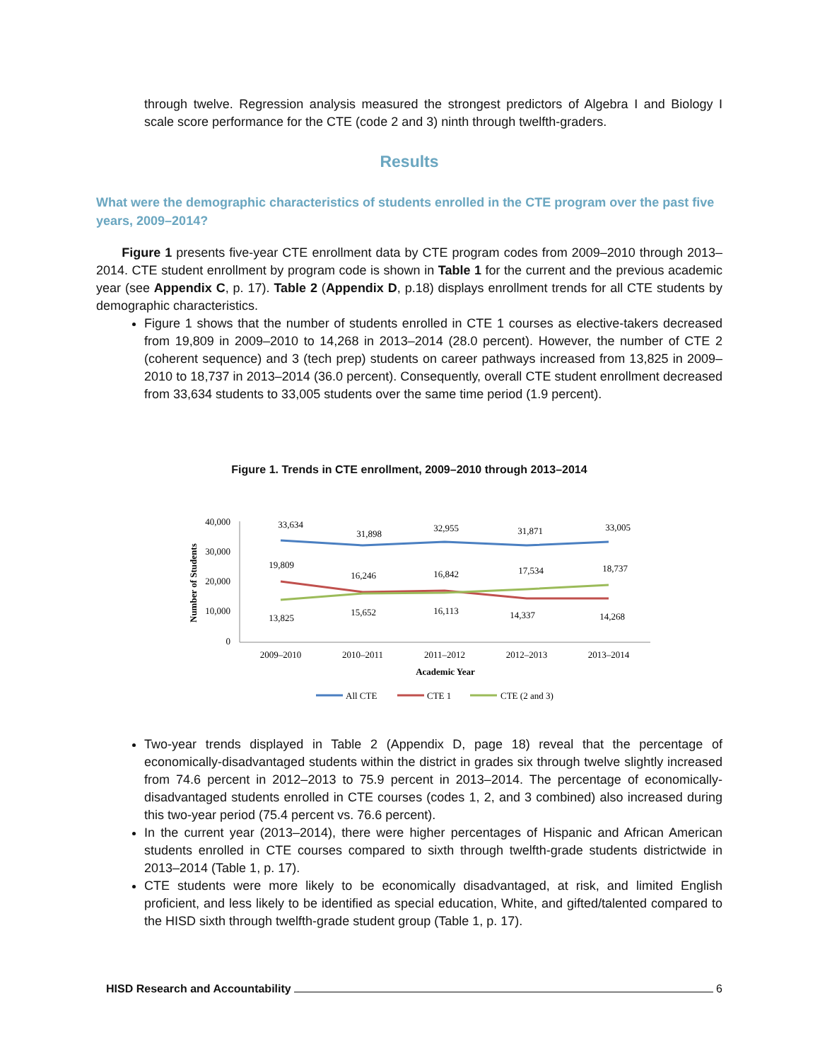through twelve. Regression analysis measured the strongest predictors of Algebra I and Biology I scale score performance for the CTE (code 2 and 3) ninth through twelfth-graders.
Results
What were the demographic characteristics of students enrolled in the CTE program over the past five years, 2009–2014?
Figure 1 presents five-year CTE enrollment data by CTE program codes from 2009–2010 through 2013–2014. CTE student enrollment by program code is shown in Table 1 for the current and the previous academic year (see Appendix C, p. 17). Table 2 (Appendix D, p.18) displays enrollment trends for all CTE students by demographic characteristics.
Figure 1 shows that the number of students enrolled in CTE 1 courses as elective-takers decreased from 19,809 in 2009–2010 to 14,268 in 2013–2014 (28.0 percent). However, the number of CTE 2 (coherent sequence) and 3 (tech prep) students on career pathways increased from 13,825 in 2009–2010 to 18,737 in 2013–2014 (36.0 percent). Consequently, overall CTE student enrollment decreased from 33,634 students to 33,005 students over the same time period (1.9 percent).
Figure 1. Trends in CTE enrollment, 2009–2010 through 2013–2014
Number of Students
40,000
30,000
20,000
10,000
0
33,634
31,898
32,955
31,871
33,005
19,809
16,246
16,842
17,534
18,737
13,825
15,652
16,113
14,337
14,268
2009–2010
2010–2011
2011–2012
2012–2013
2013–2014
Academic Year
All CTE
CTE 1
CTE (2 and 3)
Two-year trends displayed in Table 2 (Appendix D, page 18) reveal that the percentage of economically-disadvantaged students within the district in grades six through twelve slightly increased from 74.6 percent in 2012–2013 to 75.9 percent in 2013–2014. The percentage of economically-disadvantaged students enrolled in CTE courses (codes 1, 2, and 3 combined) also increased during this two-year period (75.4 percent vs. 76.6 percent).
In the current year (2013–2014), there were higher percentages of Hispanic and African American students enrolled in CTE courses compared to sixth through twelfth-grade students districtwide in 2013–2014 (Table 1, p. 17).
CTE students were more likely to be economically disadvantaged, at risk, and limited English proficient, and less likely to be identified as special education, White, and gifted/talented compared to the HISD sixth through twelfth-grade student group (Table 1, p. 17).
HISD Research and Accountability 6